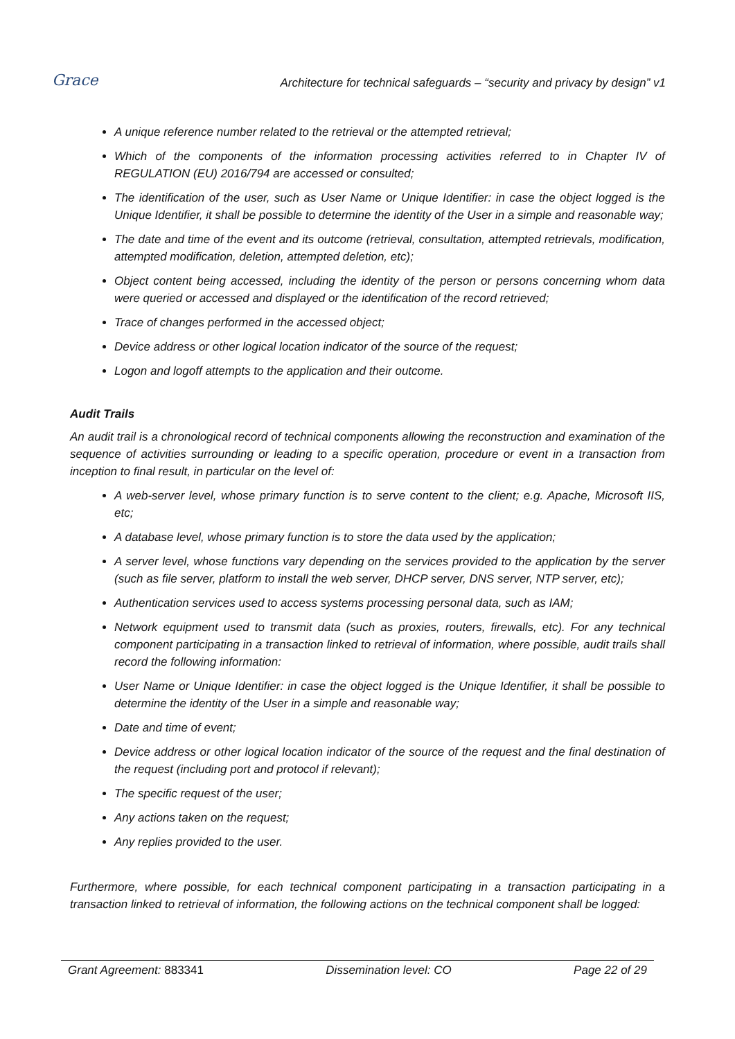Grace
Architecture for technical safeguards – “security and privacy by design” v1
A unique reference number related to the retrieval or the attempted retrieval;
Which of the components of the information processing activities referred to in Chapter IV of REGULATION (EU) 2016/794 are accessed or consulted;
The identification of the user, such as User Name or Unique Identifier: in case the object logged is the Unique Identifier, it shall be possible to determine the identity of the User in a simple and reasonable way;
The date and time of the event and its outcome (retrieval, consultation, attempted retrievals, modification, attempted modification, deletion, attempted deletion, etc);
Object content being accessed, including the identity of the person or persons concerning whom data were queried or accessed and displayed or the identification of the record retrieved;
Trace of changes performed in the accessed object;
Device address or other logical location indicator of the source of the request;
Logon and logoff attempts to the application and their outcome.
Audit Trails
An audit trail is a chronological record of technical components allowing the reconstruction and examination of the sequence of activities surrounding or leading to a specific operation, procedure or event in a transaction from inception to final result, in particular on the level of:
A web-server level, whose primary function is to serve content to the client; e.g. Apache, Microsoft IIS, etc;
A database level, whose primary function is to store the data used by the application;
A server level, whose functions vary depending on the services provided to the application by the server (such as file server, platform to install the web server, DHCP server, DNS server, NTP server, etc);
Authentication services used to access systems processing personal data, such as IAM;
Network equipment used to transmit data (such as proxies, routers, firewalls, etc). For any technical component participating in a transaction linked to retrieval of information, where possible, audit trails shall record the following information:
User Name or Unique Identifier: in case the object logged is the Unique Identifier, it shall be possible to determine the identity of the User in a simple and reasonable way;
Date and time of event;
Device address or other logical location indicator of the source of the request and the final destination of the request (including port and protocol if relevant);
The specific request of the user;
Any actions taken on the request;
Any replies provided to the user.
Furthermore, where possible, for each technical component participating in a transaction participating in a transaction linked to retrieval of information, the following actions on the technical component shall be logged:
Grant Agreement: 883341 Dissemination level: CO Page 22 of 29